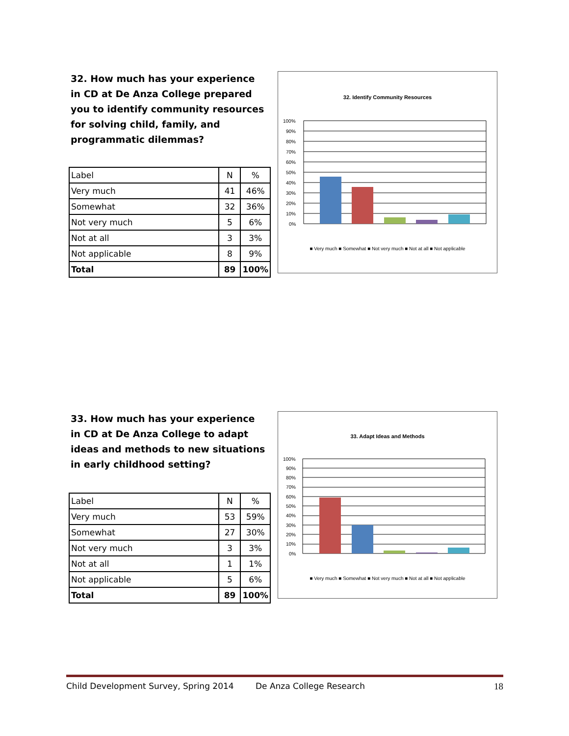32. How much has your experience in CD at De Anza College prepared you to identify community resources for solving child, family, and programmatic dilemmas?
| Label | N | % |
| Very much | 41 | 46% |
| Somewhat | 32 | 36% |
| Not very much | 5 | 6% |
| Not at all | 3 | 3% |
| Not applicable | 8 | 9% |
| Total | 89 | 100% |
32. Identify Community Resources
100%
90%
80%
70%
60%
50%
40%
30%
20%
10%
0%
■ Very much ■ Somewhat ■ Not very much ■ Not at all ■ Not applicable
33. How much has your experience in CD at De Anza College to adapt ideas and methods to new situations in early childhood setting?
| Label | N | % |
| Very much | 53 | 59% |
| Somewhat | 27 | 30% |
| Not very much | 3 | 3% |
| Not at all | 1 | 1% |
| Not applicable | 5 | 6% |
| Total | 89 | 100% |
33. Adapt Ideas and Methods
100%
90%
80%
70%
60%
50%
40%
30%
20%
10%
0%
■ Very much ■ Somewhat ■ Not very much ■ Not at all ■ Not applicable
Child Development Survey, Spring 2014 De Anza College Research 18